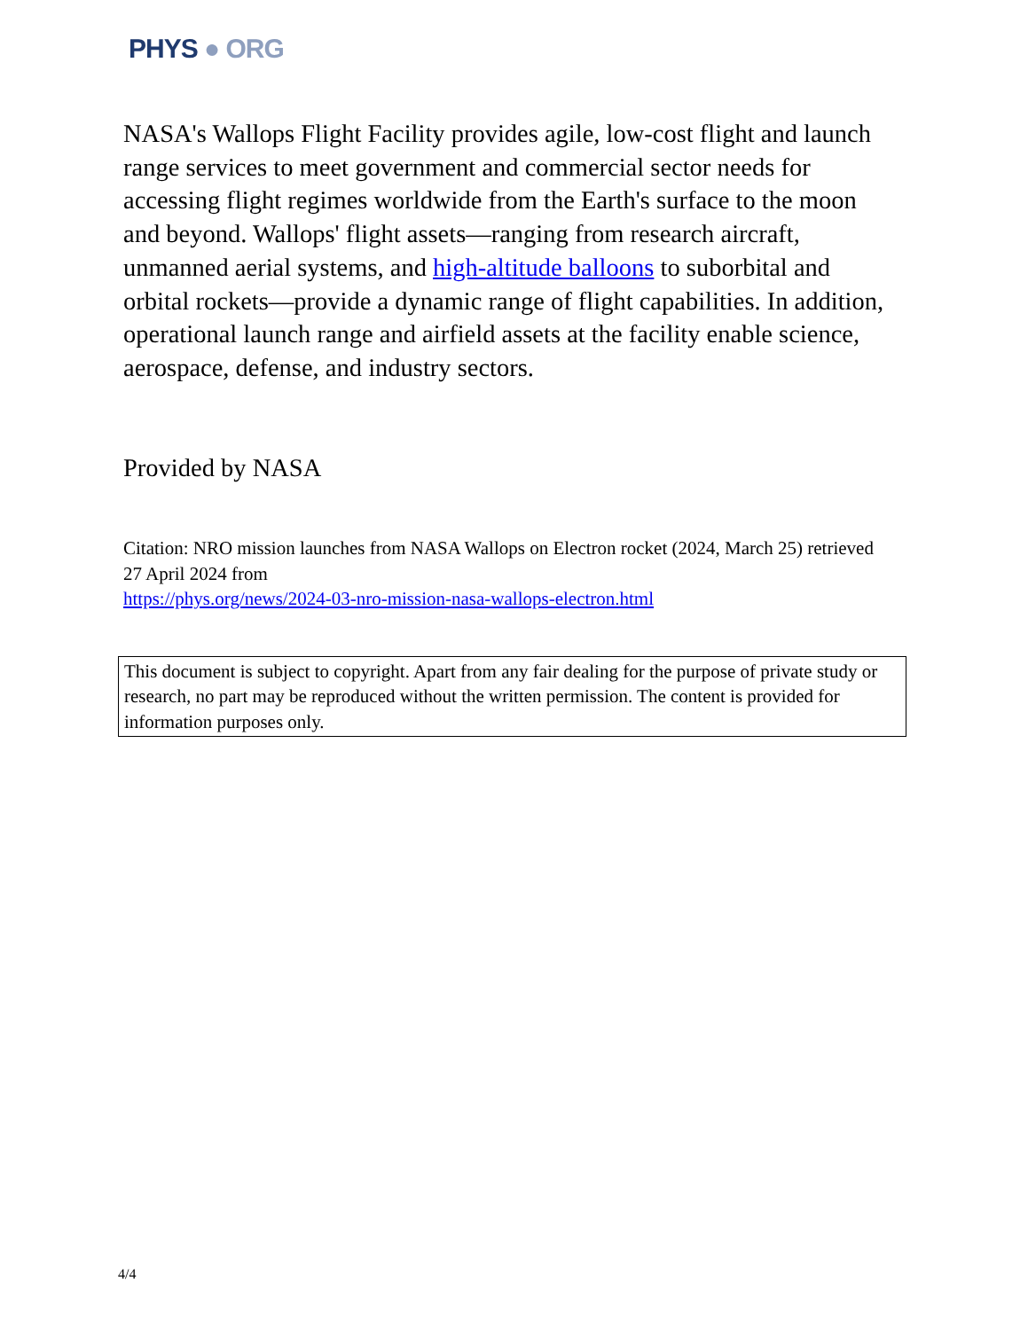PHYS ● ORG
NASA's Wallops Flight Facility provides agile, low-cost flight and launch range services to meet government and commercial sector needs for accessing flight regimes worldwide from the Earth's surface to the moon and beyond. Wallops' flight assets—ranging from research aircraft, unmanned aerial systems, and high-altitude balloons to suborbital and orbital rockets—provide a dynamic range of flight capabilities. In addition, operational launch range and airfield assets at the facility enable science, aerospace, defense, and industry sectors.
Provided by NASA
Citation: NRO mission launches from NASA Wallops on Electron rocket (2024, March 25) retrieved 27 April 2024 from
https://phys.org/news/2024-03-nro-mission-nasa-wallops-electron.html
This document is subject to copyright. Apart from any fair dealing for the purpose of private study or research, no part may be reproduced without the written permission. The content is provided for information purposes only.
4/4